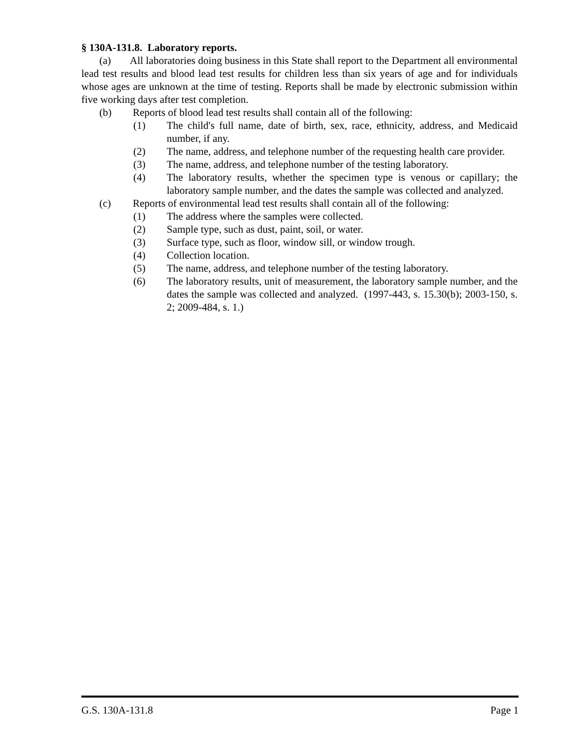§ 130A-131.8. Laboratory reports.
(a) All laboratories doing business in this State shall report to the Department all environmental lead test results and blood lead test results for children less than six years of age and for individuals whose ages are unknown at the time of testing. Reports shall be made by electronic submission within five working days after test completion.
(b) Reports of blood lead test results shall contain all of the following:
(1) The child's full name, date of birth, sex, race, ethnicity, address, and Medicaid number, if any.
(2) The name, address, and telephone number of the requesting health care provider.
(3) The name, address, and telephone number of the testing laboratory.
(4) The laboratory results, whether the specimen type is venous or capillary; the laboratory sample number, and the dates the sample was collected and analyzed.
(c) Reports of environmental lead test results shall contain all of the following:
(1) The address where the samples were collected.
(2) Sample type, such as dust, paint, soil, or water.
(3) Surface type, such as floor, window sill, or window trough.
(4) Collection location.
(5) The name, address, and telephone number of the testing laboratory.
(6) The laboratory results, unit of measurement, the laboratory sample number, and the dates the sample was collected and analyzed. (1997-443, s. 15.30(b); 2003-150, s. 2; 2009-484, s. 1.)
G.S. 130A-131.8 Page 1